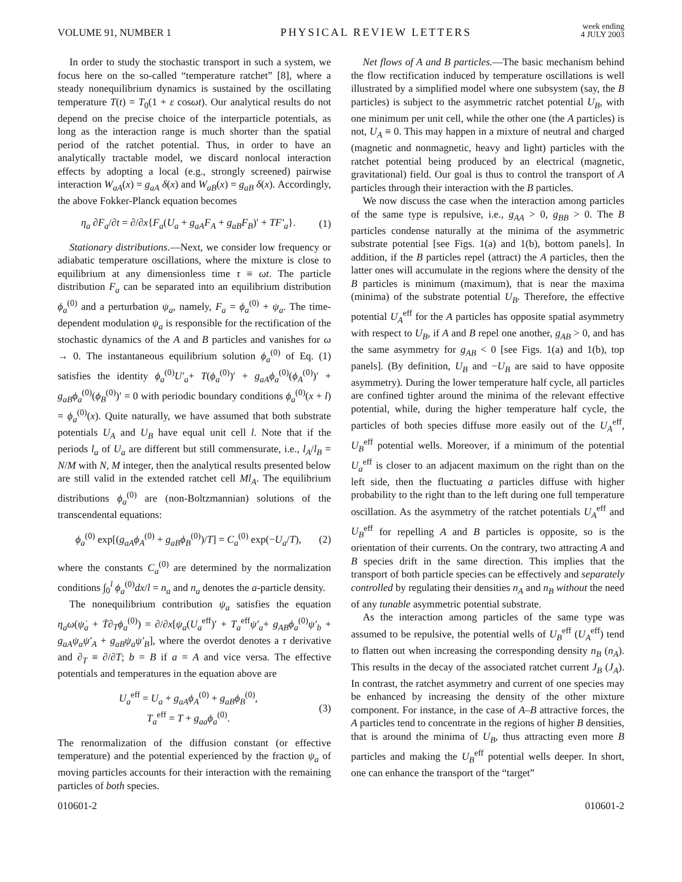VOLUME 91, NUMBER 1 PHYSICAL REVIEW LETTERS week ending
4 JULY 2003
In order to study the stochastic transport in such a system, we focus here on the so-called “temperature ratchet” [8], where a steady nonequilibrium dynamics is sustained by the oscillating temperature T(t) = T<sub>0</sub>(1 + ε cosωt). Our analytical results do not depend on the precise choice of the interparticle potentials, as long as the interaction range is much shorter than the spatial period of the ratchet potential. Thus, in order to have an analytically tractable model, we discard nonlocal interaction effects by adopting a local (e.g., strongly screened) pairwise interaction W<sub>aA</sub>(x) = g<sub>aA</sub> δ(x) and W<sub>aB</sub>(x) = g<sub>aB</sub> δ(x). Accordingly, the above Fokker-Planck equation becomes
η<sub>a</sub> ∂F<sub>a</sub>/∂t = ∂/∂x{F<sub>a</sub>(U<sub>a</sub> + g<sub>aA</sub>F<sub>A</sub> + g<sub>aB</sub>F<sub>B</sub>)′ + TF′<sub>a</sub>}. (1)
Stationary distributions.—Next, we consider low frequency or adiabatic temperature oscillations, where the mixture is close to equilibrium at any dimensionless time τ ≡ ωt. The particle distribution F<sub>a</sub> can be separated into an equilibrium distribution ϕ<sub>a</sub><sup>(0)</sup> and a perturbation ψ<sub>a</sub>, namely, F<sub>a</sub> = ϕ<sub>a</sub><sup>(0)</sup> + ψ<sub>a</sub>. The time-dependent modulation ψ<sub>a</sub> is responsible for the rectification of the stochastic dynamics of the A and B particles and vanishes for ω → 0. The instantaneous equilibrium solution ϕ<sub>a</sub><sup>(0)</sup> of Eq. (1) satisfies the identity ϕ<sub>a</sub><sup>(0)</sup>U′<sub>a</sub>+ T(ϕ<sub>a</sub><sup>(0)</sup>)′ + g<sub>aA</sub>ϕ<sub>a</sub><sup>(0)</sup>(ϕ<sub>A</sub><sup>(0)</sup>)′ + g<sub>aB</sub>ϕ<sub>a</sub><sup>(0)</sup>(ϕ<sub>B</sub><sup>(0)</sup>)′ = 0 with periodic boundary conditions ϕ<sub>a</sub><sup>(0)</sup>(x + l) = ϕ<sub>a</sub><sup>(0)</sup>(x). Quite naturally, we have assumed that both substrate potentials U<sub>A</sub> and U<sub>B</sub> have equal unit cell l. Note that if the periods l<sub>a</sub> of U<sub>a</sub> are different but still commensurate, i.e., l<sub>A</sub>/l<sub>B</sub> = N/M with N, M integer, then the analytical results presented below are still valid in the extended ratchet cell Ml<sub>A</sub>. The equilibrium distributions ϕ<sub>a</sub><sup>(0)</sup> are (non-Boltzmannian) solutions of the transcendental equations:
ϕ<sub>a</sub><sup>(0)</sup> exp[(g<sub>aA</sub>ϕ<sub>A</sub><sup>(0)</sup> + g<sub>aB</sub>ϕ<sub>B</sub><sup>(0)</sup>)/T] = C<sub>a</sub><sup>(0)</sup> exp(−U<sub>a</sub>/T), (2)
where the constants C<sub>a</sub><sup>(0)</sup> are determined by the normalization conditions ∫<sub>0</sub><sup>l</sup> ϕ<sub>a</sub><sup>(0)</sup>dx/l = n<sub>a</sub> and n<sub>a</sub> denotes the a-particle density.
The nonequilibrium contribution ψ<sub>a</sub> satisfies the equation η<sub>a</sub>ω(ψ̇<sub>a</sub> + Ṫ∂<sub>T</sub>ϕ<sub>a</sub><sup>(0)</sup>) = ∂/∂x[ψ<sub>a</sub>(U<sub>a</sub><sup>eff</sup>)′ + T<sub>a</sub><sup>eff</sup>ψ′<sub>a</sub>+ g<sub>AB</sub>ϕ<sub>a</sub><sup>(0)</sup>ψ′<sub>b</sub> + g<sub>aA</sub>ψ<sub>a</sub>ψ′<sub>A</sub> + g<sub>aB</sub>ψ<sub>a</sub>ψ′<sub>B</sub>], where the overdot denotes a τ derivative and ∂<sub>T</sub> ≡ ∂/∂T; b = B if a = A and vice versa. The effective potentials and temperatures in the equation above are
U<sub>a</sub><sup>eff</sup> = U<sub>a</sub> + g<sub>aA</sub>ϕ<sub>A</sub><sup>(0)</sup> + g<sub>aB</sub>ϕ<sub>B</sub><sup>(0)</sup>,
T<sub>a</sub><sup>eff</sup> = T + g<sub>aa</sub>ϕ<sub>a</sub><sup>(0)</sup>. (3)
The renormalization of the diffusion constant (or effective temperature) and the potential experienced by the fraction ψ<sub>a</sub> of moving particles accounts for their interaction with the remaining particles of both species.
Net flows of A and B particles.—The basic mechanism behind the flow rectification induced by temperature oscillations is well illustrated by a simplified model where one subsystem (say, the B particles) is subject to the asymmetric ratchet potential U<sub>B</sub>, with one minimum per unit cell, while the other one (the A particles) is not, U<sub>A</sub> ≡ 0. This may happen in a mixture of neutral and charged (magnetic and nonmagnetic, heavy and light) particles with the ratchet potential being produced by an electrical (magnetic, gravitational) field. Our goal is thus to control the transport of A particles through their interaction with the B particles.
We now discuss the case when the interaction among particles of the same type is repulsive, i.e., g<sub>AA</sub> > 0, g<sub>BB</sub> > 0. The B particles condense naturally at the minima of the asymmetric substrate potential [see Figs. 1(a) and 1(b), bottom panels]. In addition, if the B particles repel (attract) the A particles, then the latter ones will accumulate in the regions where the density of the B particles is minimum (maximum), that is near the maxima (minima) of the substrate potential U<sub>B</sub>. Therefore, the effective potential U<sub>A</sub><sup>eff</sup> for the A particles has opposite spatial asymmetry with respect to U<sub>B</sub>, if A and B repel one another, g<sub>AB</sub> > 0, and has the same asymmetry for g<sub>AB</sub> < 0 [see Figs. 1(a) and 1(b), top panels]. (By definition, U<sub>B</sub> and −U<sub>B</sub> are said to have opposite asymmetry). During the lower temperature half cycle, all particles are confined tighter around the minima of the relevant effective potential, while, during the higher temperature half cycle, the particles of both species diffuse more easily out of the U<sub>A</sub><sup>eff</sup>, U<sub>B</sub><sup>eff</sup> potential wells. Moreover, if a minimum of the potential U<sub>a</sub><sup>eff</sup> is closer to an adjacent maximum on the right than on the left side, then the fluctuating a particles diffuse with higher probability to the right than to the left during one full temperature oscillation. As the asymmetry of the ratchet potentials U<sub>A</sub><sup>eff</sup> and U<sub>B</sub><sup>eff</sup> for repelling A and B particles is opposite, so is the orientation of their currents. On the contrary, two attracting A and B species drift in the same direction. This implies that the transport of both particle species can be effectively and separately controlled by regulating their densities n<sub>A</sub> and n<sub>B</sub> without the need of any tunable asymmetric potential substrate.
As the interaction among particles of the same type was assumed to be repulsive, the potential wells of U<sub>B</sub><sup>eff</sup> (U<sub>A</sub><sup>eff</sup>) tend to flatten out when increasing the corresponding density n<sub>B</sub> (n<sub>A</sub>). This results in the decay of the associated ratchet current J<sub>B</sub> (J<sub>A</sub>). In contrast, the ratchet asymmetry and current of one species may be enhanced by increasing the density of the other mixture component. For instance, in the case of A–B attractive forces, the A particles tend to concentrate in the regions of higher B densities, that is around the minima of U<sub>B</sub>, thus attracting even more B particles and making the U<sub>B</sub><sup>eff</sup> potential wells deeper. In short, one can enhance the transport of the “target”
010601-2 010601-2